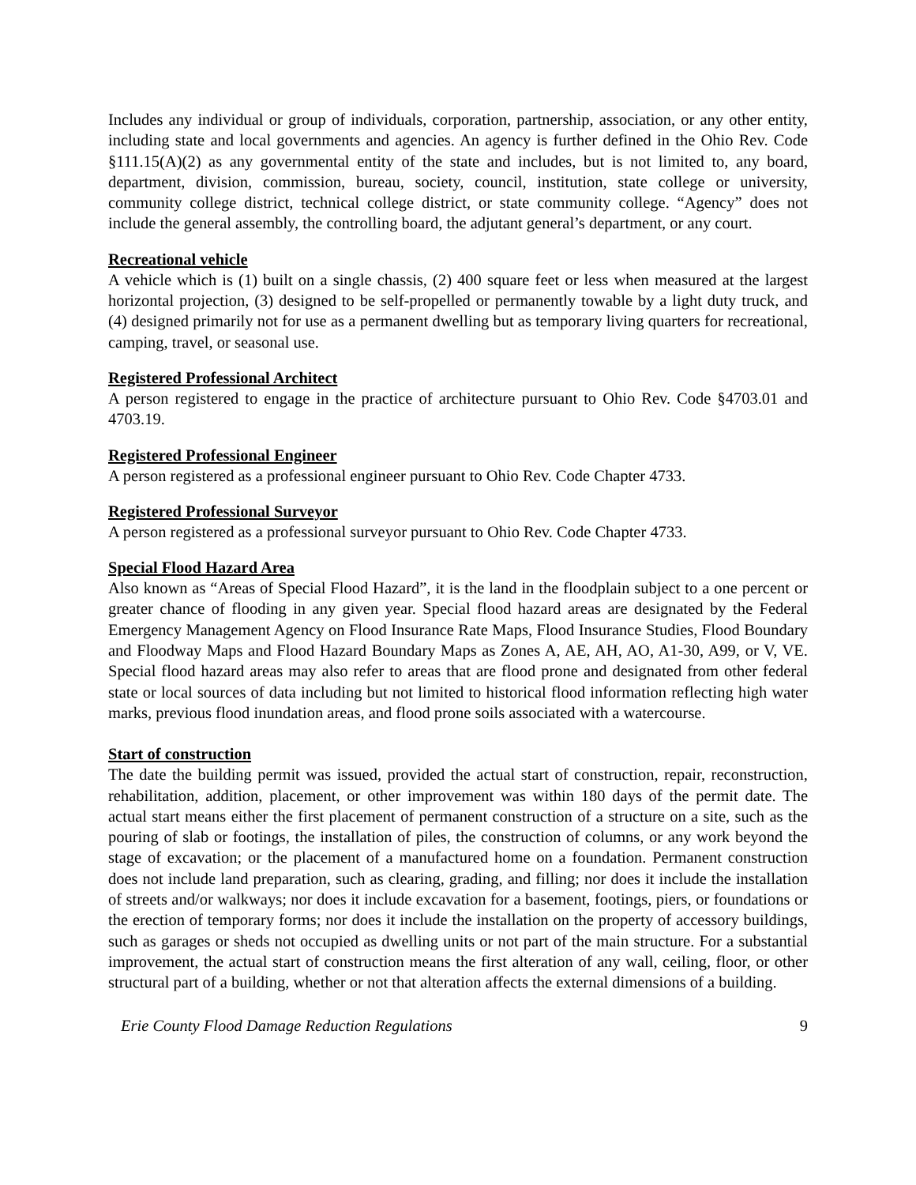Includes any individual or group of individuals, corporation, partnership, association, or any other entity, including state and local governments and agencies. An agency is further defined in the Ohio Rev. Code §111.15(A)(2) as any governmental entity of the state and includes, but is not limited to, any board, department, division, commission, bureau, society, council, institution, state college or university, community college district, technical college district, or state community college. “Agency” does not include the general assembly, the controlling board, the adjutant general’s department, or any court.
Recreational vehicle
A vehicle which is (1) built on a single chassis, (2) 400 square feet or less when measured at the largest horizontal projection, (3) designed to be self-propelled or permanently towable by a light duty truck, and (4) designed primarily not for use as a permanent dwelling but as temporary living quarters for recreational, camping, travel, or seasonal use.
Registered Professional Architect
A person registered to engage in the practice of architecture pursuant to Ohio Rev. Code §4703.01 and 4703.19.
Registered Professional Engineer
A person registered as a professional engineer pursuant to Ohio Rev. Code Chapter 4733.
Registered Professional Surveyor
A person registered as a professional surveyor pursuant to Ohio Rev. Code Chapter 4733.
Special Flood Hazard Area
Also known as “Areas of Special Flood Hazard”, it is the land in the floodplain subject to a one percent or greater chance of flooding in any given year. Special flood hazard areas are designated by the Federal Emergency Management Agency on Flood Insurance Rate Maps, Flood Insurance Studies, Flood Boundary and Floodway Maps and Flood Hazard Boundary Maps as Zones A, AE, AH, AO, A1-30, A99, or V, VE. Special flood hazard areas may also refer to areas that are flood prone and designated from other federal state or local sources of data including but not limited to historical flood information reflecting high water marks, previous flood inundation areas, and flood prone soils associated with a watercourse.
Start of construction
The date the building permit was issued, provided the actual start of construction, repair, reconstruction, rehabilitation, addition, placement, or other improvement was within 180 days of the permit date. The actual start means either the first placement of permanent construction of a structure on a site, such as the pouring of slab or footings, the installation of piles, the construction of columns, or any work beyond the stage of excavation; or the placement of a manufactured home on a foundation. Permanent construction does not include land preparation, such as clearing, grading, and filling; nor does it include the installation of streets and/or walkways; nor does it include excavation for a basement, footings, piers, or foundations or the erection of temporary forms; nor does it include the installation on the property of accessory buildings, such as garages or sheds not occupied as dwelling units or not part of the main structure. For a substantial improvement, the actual start of construction means the first alteration of any wall, ceiling, floor, or other structural part of a building, whether or not that alteration affects the external dimensions of a building.
Erie County Flood Damage Reduction Regulations 9